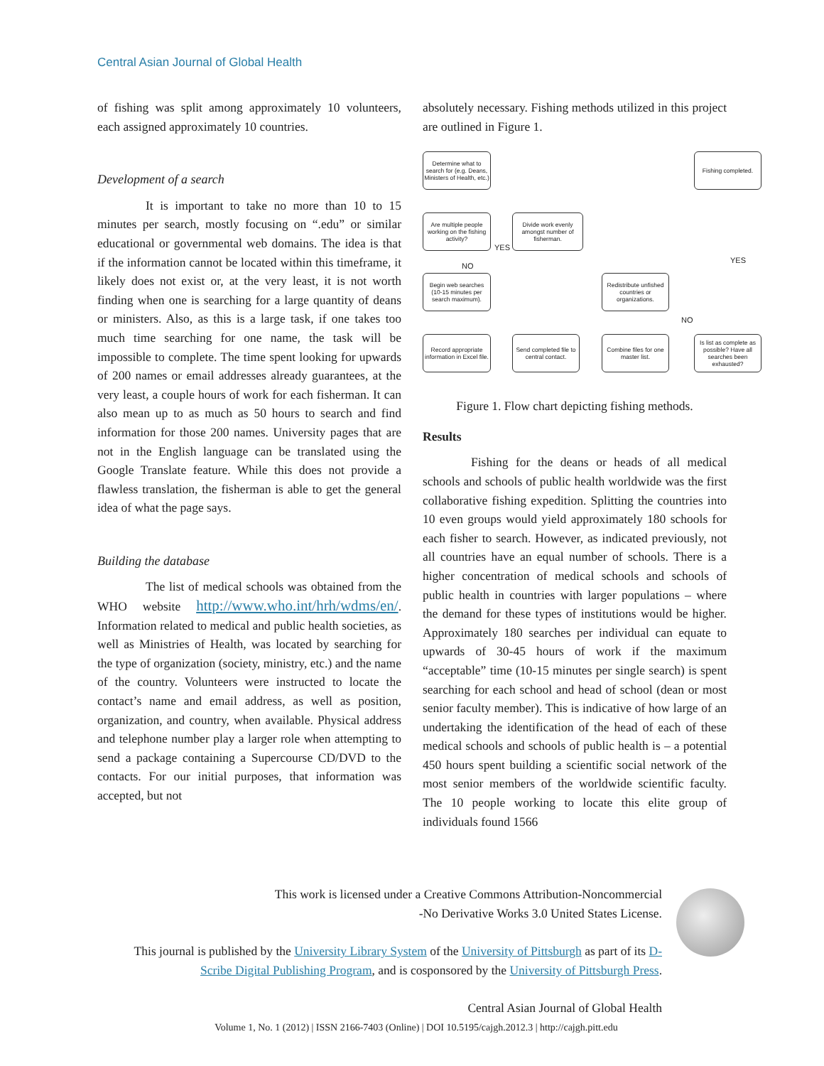Central Asian Journal of Global Health
of fishing was split among approximately 10 volunteers, each assigned approximately 10 countries.
Development of a search
It is important to take no more than 10 to 15 minutes per search, mostly focusing on “.edu” or similar educational or governmental web domains. The idea is that if the information cannot be located within this timeframe, it likely does not exist or, at the very least, it is not worth finding when one is searching for a large quantity of deans or ministers. Also, as this is a large task, if one takes too much time searching for one name, the task will be impossible to complete. The time spent looking for upwards of 200 names or email addresses already guarantees, at the very least, a couple hours of work for each fisherman. It can also mean up to as much as 50 hours to search and find information for those 200 names. University pages that are not in the English language can be translated using the Google Translate feature. While this does not provide a flawless translation, the fisherman is able to get the general idea of what the page says.
Building the database
The list of medical schools was obtained from the WHO website http://www.who.int/hrh/wdms/en/. Information related to medical and public health societies, as well as Ministries of Health, was located by searching for the type of organization (society, ministry, etc.) and the name of the country. Volunteers were instructed to locate the contact’s name and email address, as well as position, organization, and country, when available. Physical address and telephone number play a larger role when attempting to send a package containing a Supercourse CD/DVD to the contacts. For our initial purposes, that information was accepted, but not
absolutely necessary. Fishing methods utilized in this project are outlined in Figure 1.
Determine what to search for (e.g. Deans, Ministers of Health, etc.)
Fishing completed.
Are multiple people working on the fishing activity?
YES
Divide work evenly amongst number of fisherman.
NO
YES
Begin web searches (10-15 minutes per search maximum).
Redistribute unfished countries or organizations.
NO
Record appropriate information in Excel file.
Send completed file to central contact.
Combine files for one master list.
Is list as complete as possible? Have all searches been exhausted?
Figure 1. Flow chart depicting fishing methods.
Results
Fishing for the deans or heads of all medical schools and schools of public health worldwide was the first collaborative fishing expedition. Splitting the countries into 10 even groups would yield approximately 180 schools for each fisher to search. However, as indicated previously, not all countries have an equal number of schools. There is a higher concentration of medical schools and schools of public health in countries with larger populations – where the demand for these types of institutions would be higher. Approximately 180 searches per individual can equate to upwards of 30-45 hours of work if the maximum “acceptable” time (10-15 minutes per single search) is spent searching for each school and head of school (dean or most senior faculty member). This is indicative of how large of an undertaking the identification of the head of each of these medical schools and schools of public health is – a potential 450 hours spent building a scientific social network of the most senior members of the worldwide scientific faculty. The 10 people working to locate this elite group of individuals found 1566
This work is licensed under a Creative Commons Attribution-Noncommercial
-No Derivative Works 3.0 United States License.
This journal is published by the University Library System of the University of Pittsburgh as part of its D-Scribe Digital Publishing Program, and is cosponsored by the University of Pittsburgh Press.
Central Asian Journal of Global Health
Volume 1, No. 1 (2012) | ISSN 2166-7403 (Online) | DOI 10.5195/cajgh.2012.3 | http://cajgh.pitt.edu